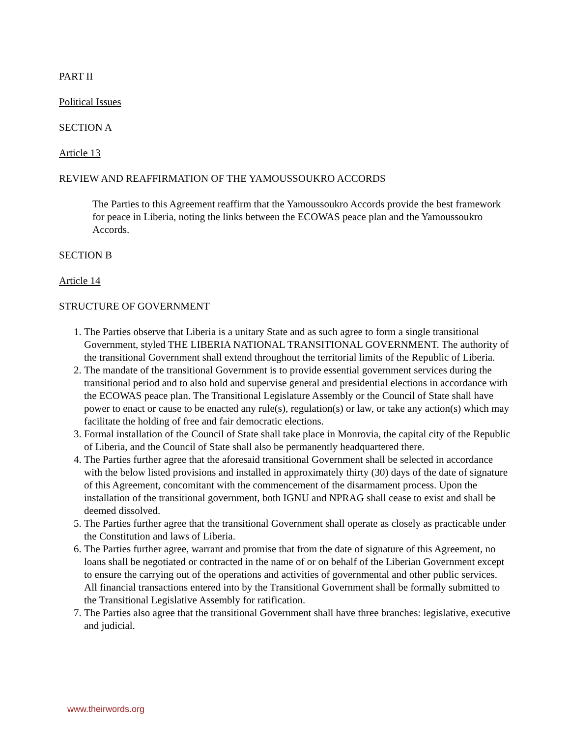PART II
Political Issues
SECTION A
Article 13
REVIEW AND REAFFIRMATION OF THE YAMOUSSOUKRO ACCORDS
The Parties to this Agreement reaffirm that the Yamoussoukro Accords provide the best framework for peace in Liberia, noting the links between the ECOWAS peace plan and the Yamoussoukro Accords.
SECTION B
Article 14
STRUCTURE OF GOVERNMENT
1. The Parties observe that Liberia is a unitary State and as such agree to form a single transitional Government, styled THE LIBERIA NATIONAL TRANSITIONAL GOVERNMENT. The authority of the transitional Government shall extend throughout the territorial limits of the Republic of Liberia.
2. The mandate of the transitional Government is to provide essential government services during the transitional period and to also hold and supervise general and presidential elections in accordance with the ECOWAS peace plan. The Transitional Legislature Assembly or the Council of State shall have power to enact or cause to be enacted any rule(s), regulation(s) or law, or take any action(s) which may facilitate the holding of free and fair democratic elections.
3. Formal installation of the Council of State shall take place in Monrovia, the capital city of the Republic of Liberia, and the Council of State shall also be permanently headquartered there.
4. The Parties further agree that the aforesaid transitional Government shall be selected in accordance with the below listed provisions and installed in approximately thirty (30) days of the date of signature of this Agreement, concomitant with the commencement of the disarmament process. Upon the installation of the transitional government, both IGNU and NPRAG shall cease to exist and shall be deemed dissolved.
5. The Parties further agree that the transitional Government shall operate as closely as practicable under the Constitution and laws of Liberia.
6. The Parties further agree, warrant and promise that from the date of signature of this Agreement, no loans shall be negotiated or contracted in the name of or on behalf of the Liberian Government except to ensure the carrying out of the operations and activities of governmental and other public services. All financial transactions entered into by the Transitional Government shall be formally submitted to the Transitional Legislative Assembly for ratification.
7. The Parties also agree that the transitional Government shall have three branches: legislative, executive and judicial.
www.theirwords.org